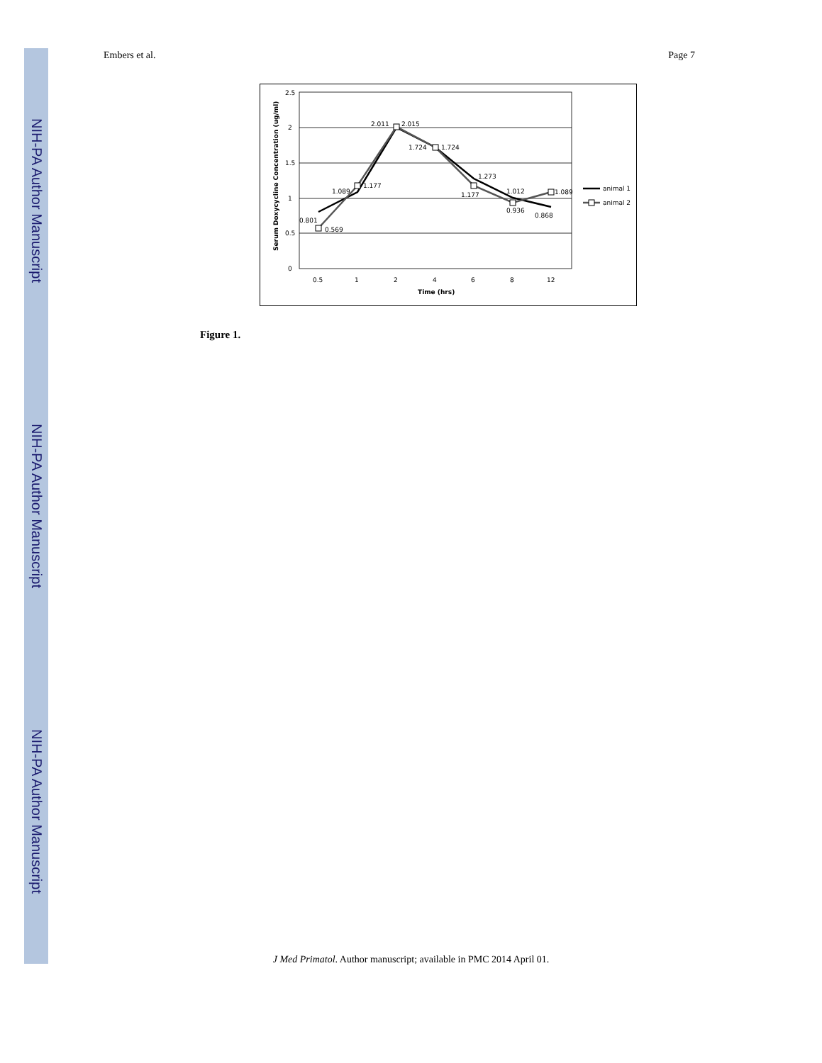NIH-PA Author Manuscript
NIH-PA Author Manuscript
NIH-PA Author Manuscript
Embers et al. Page 7
2.5
2
1.5
1
0.5
0
0.5
1
2
4
6
8
12
Time (hrs)
Serum Doxycycline Concentration (ug/ml)
0.801
0.569
1.089
1.177
2.011
2.015
1.724
1.724
1.273
1.177
1.012
0.936
0.868
1.089
animal 1
animal 2
Figure 1.
J Med Primatol. Author manuscript; available in PMC 2014 April 01.